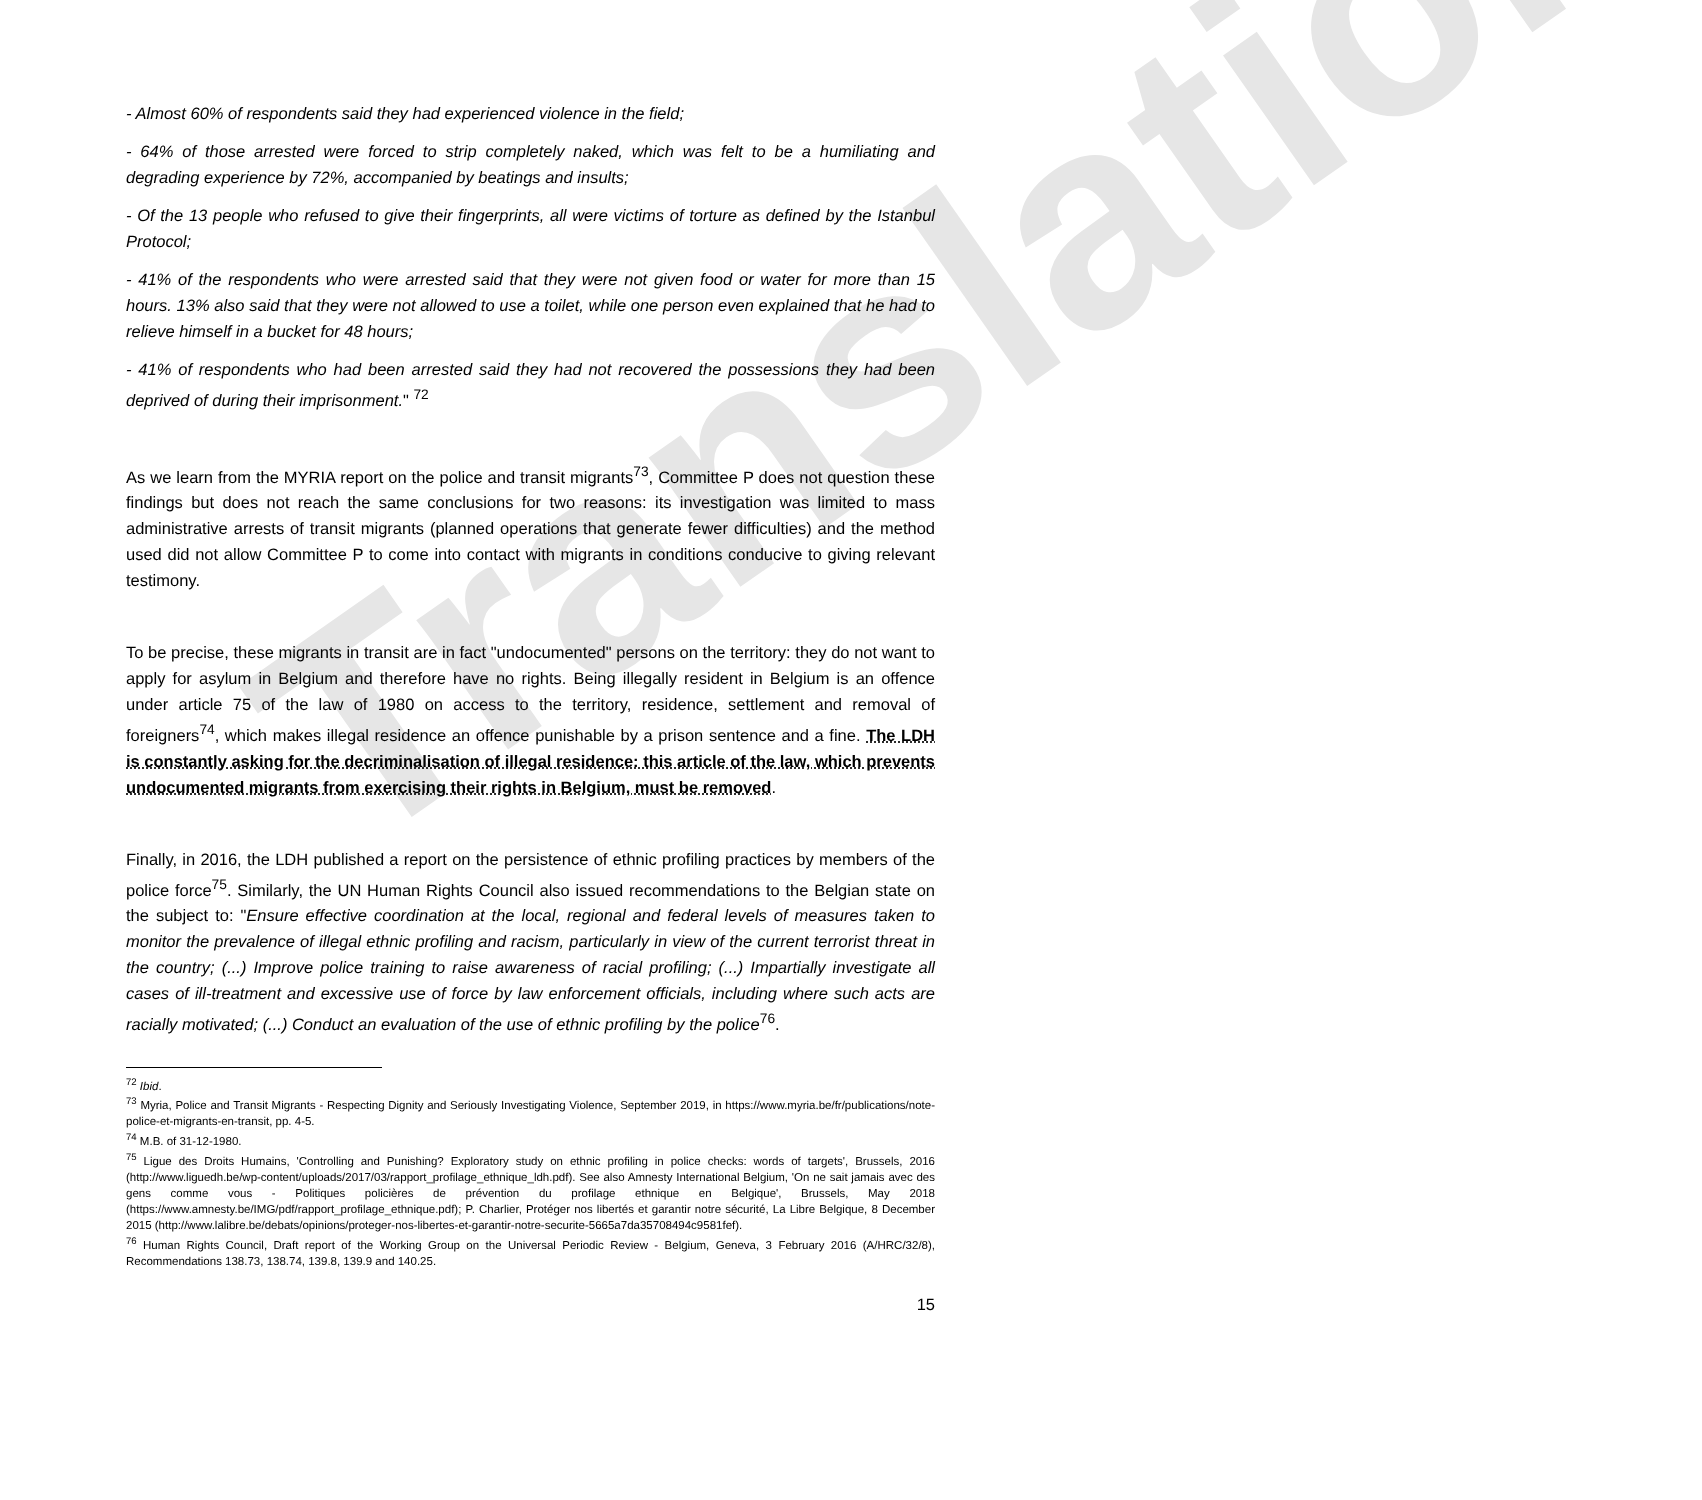Translation
- Almost 60% of respondents said they had experienced violence in the field;
- 64% of those arrested were forced to strip completely naked, which was felt to be a humiliating and degrading experience by 72%, accompanied by beatings and insults;
- Of the 13 people who refused to give their fingerprints, all were victims of torture as defined by the Istanbul Protocol;
- 41% of the respondents who were arrested said that they were not given food or water for more than 15 hours. 13% also said that they were not allowed to use a toilet, while one person even explained that he had to relieve himself in a bucket for 48 hours;
- 41% of respondents who had been arrested said they had not recovered the possessions they had been deprived of during their imprisonment." <sup>72</sup>
As we learn from the MYRIA report on the police and transit migrants<sup>73</sup>, Committee P does not question these findings but does not reach the same conclusions for two reasons: its investigation was limited to mass administrative arrests of transit migrants (planned operations that generate fewer difficulties) and the method used did not allow Committee P to come into contact with migrants in conditions conducive to giving relevant testimony.
To be precise, these migrants in transit are in fact "undocumented" persons on the territory: they do not want to apply for asylum in Belgium and therefore have no rights. Being illegally resident in Belgium is an offence under article 75 of the law of 1980 on access to the territory, residence, settlement and removal of foreigners<sup>74</sup>, which makes illegal residence an offence punishable by a prison sentence and a fine. The LDH is constantly asking for the decriminalisation of illegal residence: this article of the law, which prevents undocumented migrants from exercising their rights in Belgium, must be removed.
Finally, in 2016, the LDH published a report on the persistence of ethnic profiling practices by members of the police force<sup>75</sup>. Similarly, the UN Human Rights Council also issued recommendations to the Belgian state on the subject to: "Ensure effective coordination at the local, regional and federal levels of measures taken to monitor the prevalence of illegal ethnic profiling and racism, particularly in view of the current terrorist threat in the country; (...) Improve police training to raise awareness of racial profiling; (...) Impartially investigate all cases of ill-treatment and excessive use of force by law enforcement officials, including where such acts are racially motivated; (...) Conduct an evaluation of the use of ethnic profiling by the police<sup>76</sup>.
<sup>72</sup> Ibid.
<sup>73</sup> Myria, Police and Transit Migrants - Respecting Dignity and Seriously Investigating Violence, September 2019, in https://www.myria.be/fr/publications/note-police-et-migrants-en-transit, pp. 4-5.
<sup>74</sup> M.B. of 31-12-1980.
<sup>75</sup> Ligue des Droits Humains, 'Controlling and Punishing? Exploratory study on ethnic profiling in police checks: words of targets', Brussels, 2016 (http://www.liguedh.be/wp-content/uploads/2017/03/rapport_profilage_ethnique_ldh.pdf). See also Amnesty International Belgium, 'On ne sait jamais avec des gens comme vous - Politiques policières de prévention du profilage ethnique en Belgique', Brussels, May 2018 (https://www.amnesty.be/IMG/pdf/rapport_profilage_ethnique.pdf); P. Charlier, Protéger nos libertés et garantir notre sécurité, La Libre Belgique, 8 December 2015 (http://www.lalibre.be/debats/opinions/proteger-nos-libertes-et-garantir-notre-securite-5665a7da35708494c9581fef).
<sup>76</sup> Human Rights Council, Draft report of the Working Group on the Universal Periodic Review - Belgium, Geneva, 3 February 2016 (A/HRC/32/8), Recommendations 138.73, 138.74, 139.8, 139.9 and 140.25.
15